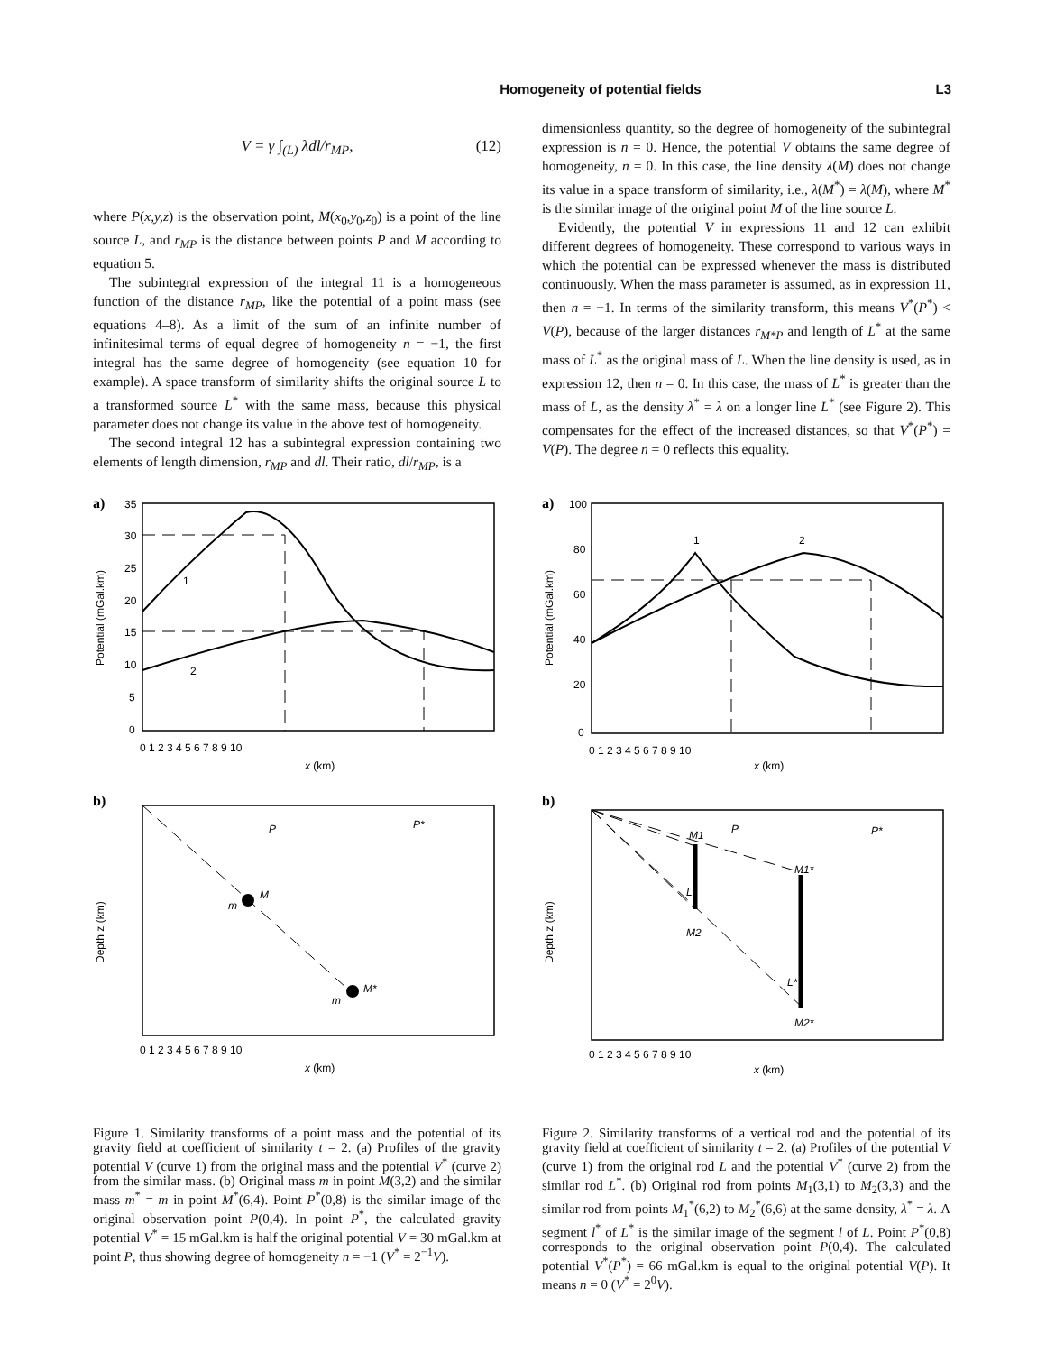Homogeneity of potential fields L3
V = γ ∫<sub>(L)</sub> λdl/r<sub>MP</sub>, (12)
where P(x,y,z) is the observation point, M(x<sub>0</sub>,y<sub>0</sub>,z<sub>0</sub>) is a point of the line source L, and r<sub>MP</sub> is the distance between points P and M according to equation 5.
The subintegral expression of the integral 11 is a homogeneous function of the distance r<sub>MP</sub>, like the potential of a point mass (see equations 4–8). As a limit of the sum of an infinite number of infinitesimal terms of equal degree of homogeneity n = −1, the first integral has the same degree of homogeneity (see equation 10 for example). A space transform of similarity shifts the original source L to a transformed source L<sup>*</sup> with the same mass, because this physical parameter does not change its value in the above test of homogeneity.
The second integral 12 has a subintegral expression containing two elements of length dimension, r<sub>MP</sub> and dl. Their ratio, dl/r<sub>MP</sub>, is a
dimensionless quantity, so the degree of homogeneity of the subintegral expression is n = 0. Hence, the potential V obtains the same degree of homogeneity, n = 0. In this case, the line density λ(M) does not change its value in a space transform of similarity, i.e., λ(M<sup>*</sup>) = λ(M), where M<sup>*</sup> is the similar image of the original point M of the line source L.
Evidently, the potential V in expressions 11 and 12 can exhibit different degrees of homogeneity. These correspond to various ways in which the potential can be expressed whenever the mass is distributed continuously. When the mass parameter is assumed, as in expression 11, then n = −1. In terms of the similarity transform, this means V<sup>*</sup>(P<sup>*</sup>) < V(P), because of the larger distances r<sub>M*P</sub> and length of L<sup>*</sup> at the same mass of L<sup>*</sup> as the original mass of L. When the line density is used, as in expression 12, then n = 0. In this case, the mass of L<sup>*</sup> is greater than the mass of L, as the density λ<sup>*</sup> = λ on a longer line L<sup>*</sup> (see Figure 2). This compensates for the effect of the increased distances, so that V<sup>*</sup>(P<sup>*</sup>) = V(P). The degree n = 0 reflects this equality.
a)
1
2
35
30
25
20
15
10
5
0
0 1 2 3 4 5 6 7 8 9 10
x (km)
Potential (mGal.km)
b)
P
P*
m
M
m
M*
Depth z (km)
0 1 2 3 4 5 6 7 8 9 10
x (km)
Figure 1. Similarity transforms of a point mass and the potential of its gravity field at coefficient of similarity t = 2. (a) Profiles of the gravity potential V (curve 1) from the original mass and the potential V<sup>*</sup> (curve 2) from the similar mass. (b) Original mass m in point M(3,2) and the similar mass m<sup>*</sup> = m in point M<sup>*</sup>(6,4). Point P<sup>*</sup>(0,8) is the similar image of the original observation point P(0,4). In point P<sup>*</sup>, the calculated gravity potential V<sup>*</sup> = 15 mGal.km is half the original potential V = 30 mGal.km at point P, thus showing degree of homogeneity n = −1 (V<sup>*</sup> = 2<sup>−1</sup>V).
a)
1
2
100
80
60
40
20
0
0 1 2 3 4 5 6 7 8 9 10
x (km)
Potential (mGal.km)
b)
P
P*
M1
M2
M1*
M2*
L
L*
Depth z (km)
0 1 2 3 4 5 6 7 8 9 10
x (km)
Figure 2. Similarity transforms of a vertical rod and the potential of its gravity field at coefficient of similarity t = 2. (a) Profiles of the potential V (curve 1) from the original rod L and the potential V<sup>*</sup> (curve 2) from the similar rod L<sup>*</sup>. (b) Original rod from points M<sub>1</sub>(3,1) to M<sub>2</sub>(3,3) and the similar rod from points M<sub>1</sub><sup>*</sup>(6,2) to M<sub>2</sub><sup>*</sup>(6,6) at the same density, λ<sup>*</sup> = λ. A segment l<sup>*</sup> of L<sup>*</sup> is the similar image of the segment l of L. Point P<sup>*</sup>(0,8) corresponds to the original observation point P(0,4). The calculated potential V<sup>*</sup>(P<sup>*</sup>) = 66 mGal.km is equal to the original potential V(P). It means n = 0 (V<sup>*</sup> = 2<sup>0</sup>V).